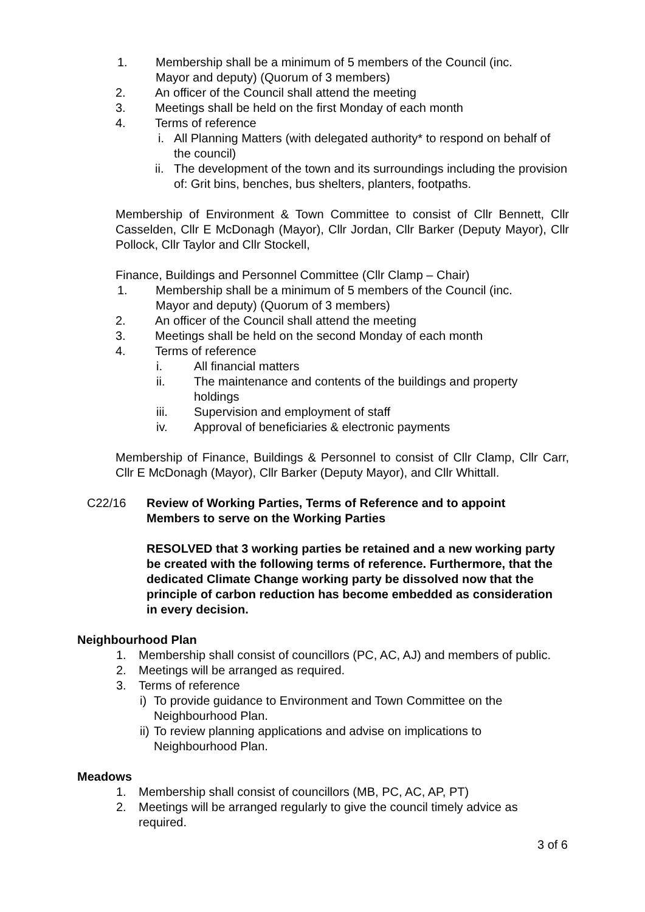1. Membership shall be a minimum of 5 members of the Council (inc.
Mayor and deputy) (Quorum of 3 members)
2. An officer of the Council shall attend the meeting
3. Meetings shall be held on the first Monday of each month
4. Terms of reference
i. All Planning Matters (with delegated authority* to respond on behalf of the council)
ii. The development of the town and its surroundings including the provision of: Grit bins, benches, bus shelters, planters, footpaths.
Membership of Environment & Town Committee to consist of Cllr Bennett, Cllr Casselden, Cllr E McDonagh (Mayor), Cllr Jordan, Cllr Barker (Deputy Mayor), Cllr Pollock, Cllr Taylor and Cllr Stockell,
Finance, Buildings and Personnel Committee (Cllr Clamp – Chair)
1. Membership shall be a minimum of 5 members of the Council (inc.
Mayor and deputy) (Quorum of 3 members)
2. An officer of the Council shall attend the meeting
3. Meetings shall be held on the second Monday of each month
4. Terms of reference
i. All financial matters
ii. The maintenance and contents of the buildings and property
holdings
iii. Supervision and employment of staff
iv. Approval of beneficiaries & electronic payments
Membership of Finance, Buildings & Personnel to consist of Cllr Clamp, Cllr Carr, Cllr E McDonagh (Mayor), Cllr Barker (Deputy Mayor), and Cllr Whittall.
C22/16 Review of Working Parties, Terms of Reference and to appoint
Members to serve on the Working Parties
RESOLVED that 3 working parties be retained and a new working party be created with the following terms of reference. Furthermore, that the dedicated Climate Change working party be dissolved now that the principle of carbon reduction has become embedded as consideration in every decision.
Neighbourhood Plan
1. Membership shall consist of councillors (PC, AC, AJ) and members of public.
2. Meetings will be arranged as required.
3. Terms of reference
i) To provide guidance to Environment and Town Committee on the
Neighbourhood Plan.
ii) To review planning applications and advise on implications to
Neighbourhood Plan.
Meadows
1. Membership shall consist of councillors (MB, PC, AC, AP, PT)
2. Meetings will be arranged regularly to give the council timely advice as required.
3 of 6